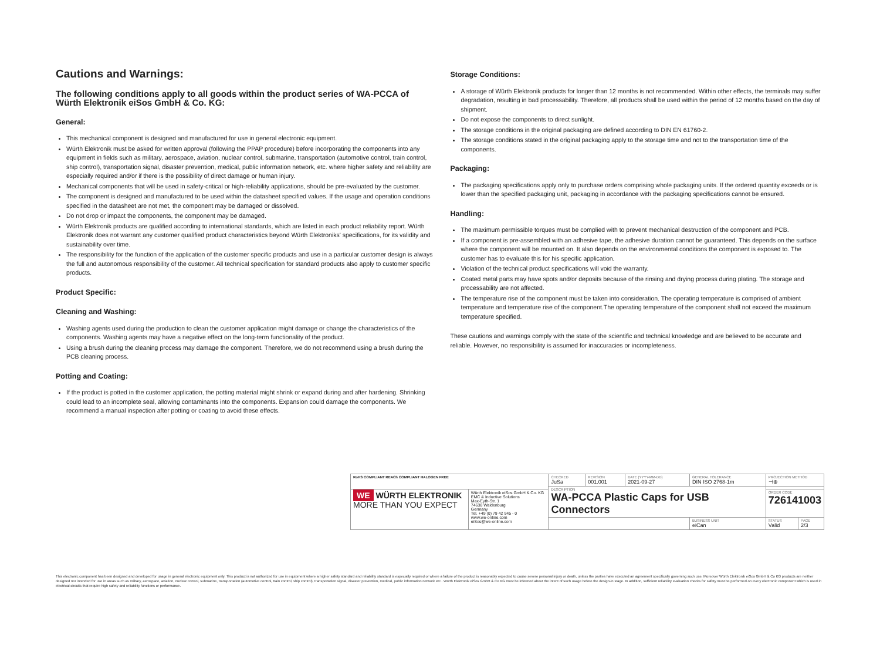Cautions and Warnings:
The following conditions apply to all goods within the product series of WA-PCCA of Würth Elektronik eiSos GmbH & Co. KG:
General:
This mechanical component is designed and manufactured for use in general electronic equipment.
Würth Elektronik must be asked for written approval (following the PPAP procedure) before incorporating the components into any equipment in fields such as military, aerospace, aviation, nuclear control, submarine, transportation (automotive control, train control, ship control), transportation signal, disaster prevention, medical, public information network, etc. where higher safety and reliability are especially required and/or if there is the possibility of direct damage or human injury.
Mechanical components that will be used in safety-critical or high-reliability applications, should be pre-evaluated by the customer.
The component is designed and manufactured to be used within the datasheet specified values. If the usage and operation conditions specified in the datasheet are not met, the component may be damaged or dissolved.
Do not drop or impact the components, the component may be damaged.
Würth Elektronik products are qualified according to international standards, which are listed in each product reliability report. Würth Elektronik does not warrant any customer qualified product characteristics beyond Würth Elektroniks' specifications, for its validity and sustainability over time.
The responsibility for the function of the application of the customer specific products and use in a particular customer design is always the full and autonomous responsibility of the customer. All technical specification for standard products also apply to customer specific products.
Product Specific:
Cleaning and Washing:
Washing agents used during the production to clean the customer application might damage or change the characteristics of the components. Washing agents may have a negative effect on the long-term functionality of the product.
Using a brush during the cleaning process may damage the component. Therefore, we do not recommend using a brush during the PCB cleaning process.
Potting and Coating:
If the product is potted in the customer application, the potting material might shrink or expand during and after hardening. Shrinking could lead to an incomplete seal, allowing contaminants into the components. Expansion could damage the components. We recommend a manual inspection after potting or coating to avoid these effects.
Storage Conditions:
A storage of Würth Elektronik products for longer than 12 months is not recommended. Within other effects, the terminals may suffer degradation, resulting in bad processability. Therefore, all products shall be used within the period of 12 months based on the day of shipment.
Do not expose the components to direct sunlight.
The storage conditions in the original packaging are defined according to DIN EN 61760-2.
The storage conditions stated in the original packaging apply to the storage time and not to the transportation time of the components.
Packaging:
The packaging specifications apply only to purchase orders comprising whole packaging units. If the ordered quantity exceeds or is lower than the specified packaging unit, packaging in accordance with the packaging specifications cannot be ensured.
Handling:
The maximum permissible torques must be complied with to prevent mechanical destruction of the component and PCB.
If a component is pre-assembled with an adhesive tape, the adhesive duration cannot be guaranteed. This depends on the surface where the component will be mounted on. It also depends on the environmental conditions the component is exposed to. The customer has to evaluate this for his specific application.
Violation of the technical product specifications will void the warranty.
Coated metal parts may have spots and/or deposits because of the rinsing and drying process during plating. The storage and processability are not affected.
The temperature rise of the component must be taken into consideration. The operating temperature is comprised of ambient temperature and temperature rise of the component.The operating temperature of the component shall not exceed the maximum temperature specified.
These cautions and warnings comply with the state of the scientific and technical knowledge and are believed to be accurate and reliable. However, no responsibility is assumed for inaccuracies or incompleteness.
| RoHS COMPLIANT REACh COMPLIANT HALOGEN FREE | | CHECKED JuSa | REVISION 001.001 | DATE (YYYY-MM-DD) 2021-09-27 | GENERAL TOLERANCE DIN ISO 2768-1m | PROJECTION METHOD ⊣⊕ | |
| | | DESCRIPTION WA-PCCA Plastic Caps for USB Connectors | | | | | |
| WE WÜRTH ELEKTRONIK MORE THAN YOU EXPECT | Würth Elektronik eiSos GmbH & Co. KG EMC & Inductive Solutions Max-Eyth-Str. 1 74638 Waldenburg Germany Tel. +49 (0) 79 42 945 - 0 www.we-online.com eiSos@we-online.com | | | | | ORDER CODE 726141003 | |
| | | | | | BUSINESS UNIT eiCan | STATUS Valid | PAGE 2/3 |
This electronic component has been designed and developed for usage in general electronic equipment only. This product is not authorized for use in equipment where a higher safety standard and reliability standard is especially required or where a failure of the product is reasonably expected to cause severe personal injury or death, unless the parties have executed an agreement specifically governing such use. Moreover Würth Elektronik eiSos GmbH & Co KG products are neither designed nor intended for use in areas such as military, aerospace, aviation, nuclear control, submarine, transportation (automotive control, train control, ship control), transportation signal, disaster prevention, medical, public information network etc.. Würth Elektronik eiSos GmbH & Co KG must be informed about the intent of such usage before the design-in stage. In addition, sufficient reliability evaluation checks for safety must be performed on every electronic component which is used in electrical circuits that require high safety and reliability functions or performance.